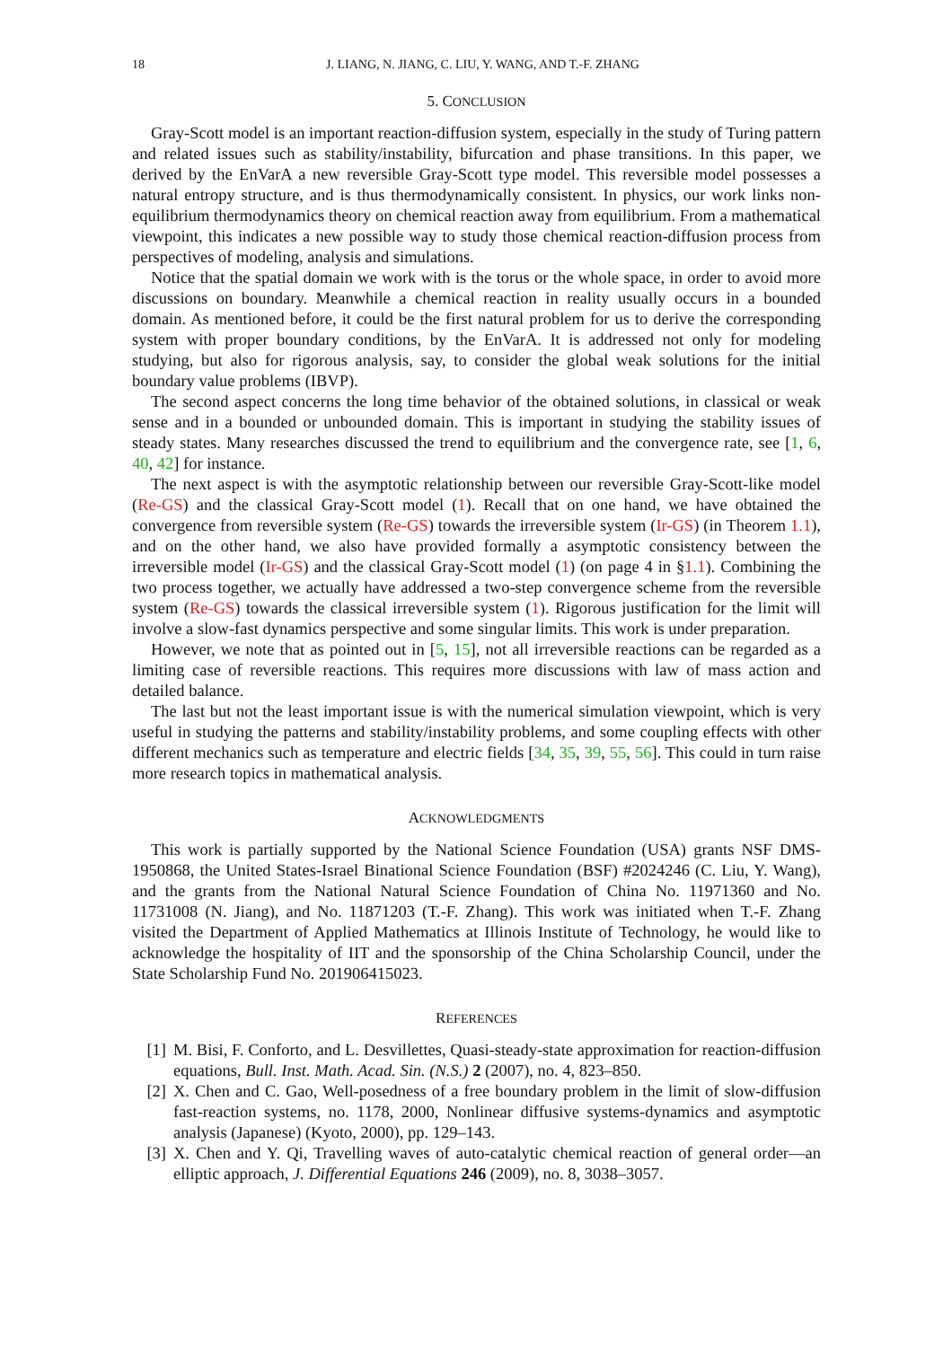18 J. LIANG, N. JIANG, C. LIU, Y. WANG, AND T.-F. ZHANG
5. CONCLUSION
Gray-Scott model is an important reaction-diffusion system, especially in the study of Turing pattern and related issues such as stability/instability, bifurcation and phase transitions. In this paper, we derived by the EnVarA a new reversible Gray-Scott type model. This reversible model possesses a natural entropy structure, and is thus thermodynamically consistent. In physics, our work links non-equilibrium thermodynamics theory on chemical reaction away from equilibrium. From a mathematical viewpoint, this indicates a new possible way to study those chemical reaction-diffusion process from perspectives of modeling, analysis and simulations.
Notice that the spatial domain we work with is the torus or the whole space, in order to avoid more discussions on boundary. Meanwhile a chemical reaction in reality usually occurs in a bounded domain. As mentioned before, it could be the first natural problem for us to derive the corresponding system with proper boundary conditions, by the EnVarA. It is addressed not only for modeling studying, but also for rigorous analysis, say, to consider the global weak solutions for the initial boundary value problems (IBVP).
The second aspect concerns the long time behavior of the obtained solutions, in classical or weak sense and in a bounded or unbounded domain. This is important in studying the stability issues of steady states. Many researches discussed the trend to equilibrium and the convergence rate, see [1, 6, 40, 42] for instance.
The next aspect is with the asymptotic relationship between our reversible Gray-Scott-like model (Re-GS) and the classical Gray-Scott model (1). Recall that on one hand, we have obtained the convergence from reversible system (Re-GS) towards the irreversible system (Ir-GS) (in Theorem 1.1), and on the other hand, we also have provided formally a asymptotic consistency between the irreversible model (Ir-GS) and the classical Gray-Scott model (1) (on page 4 in §1.1). Combining the two process together, we actually have addressed a two-step convergence scheme from the reversible system (Re-GS) towards the classical irreversible system (1). Rigorous justification for the limit will involve a slow-fast dynamics perspective and some singular limits. This work is under preparation.
However, we note that as pointed out in [5, 15], not all irreversible reactions can be regarded as a limiting case of reversible reactions. This requires more discussions with law of mass action and detailed balance.
The last but not the least important issue is with the numerical simulation viewpoint, which is very useful in studying the patterns and stability/instability problems, and some coupling effects with other different mechanics such as temperature and electric fields [34, 35, 39, 55, 56]. This could in turn raise more research topics in mathematical analysis.
ACKNOWLEDGMENTS
This work is partially supported by the National Science Foundation (USA) grants NSF DMS-1950868, the United States-Israel Binational Science Foundation (BSF) #2024246 (C. Liu, Y. Wang), and the grants from the National Natural Science Foundation of China No. 11971360 and No. 11731008 (N. Jiang), and No. 11871203 (T.-F. Zhang). This work was initiated when T.-F. Zhang visited the Department of Applied Mathematics at Illinois Institute of Technology, he would like to acknowledge the hospitality of IIT and the sponsorship of the China Scholarship Council, under the State Scholarship Fund No. 201906415023.
REFERENCES
[1] M. Bisi, F. Conforto, and L. Desvillettes, Quasi-steady-state approximation for reaction-diffusion equations, Bull. Inst. Math. Acad. Sin. (N.S.) 2 (2007), no. 4, 823–850.
[2] X. Chen and C. Gao, Well-posedness of a free boundary problem in the limit of slow-diffusion fast-reaction systems, no. 1178, 2000, Nonlinear diffusive systems-dynamics and asymptotic analysis (Japanese) (Kyoto, 2000), pp. 129–143.
[3] X. Chen and Y. Qi, Travelling waves of auto-catalytic chemical reaction of general order—an elliptic approach, J. Differential Equations 246 (2009), no. 8, 3038–3057.